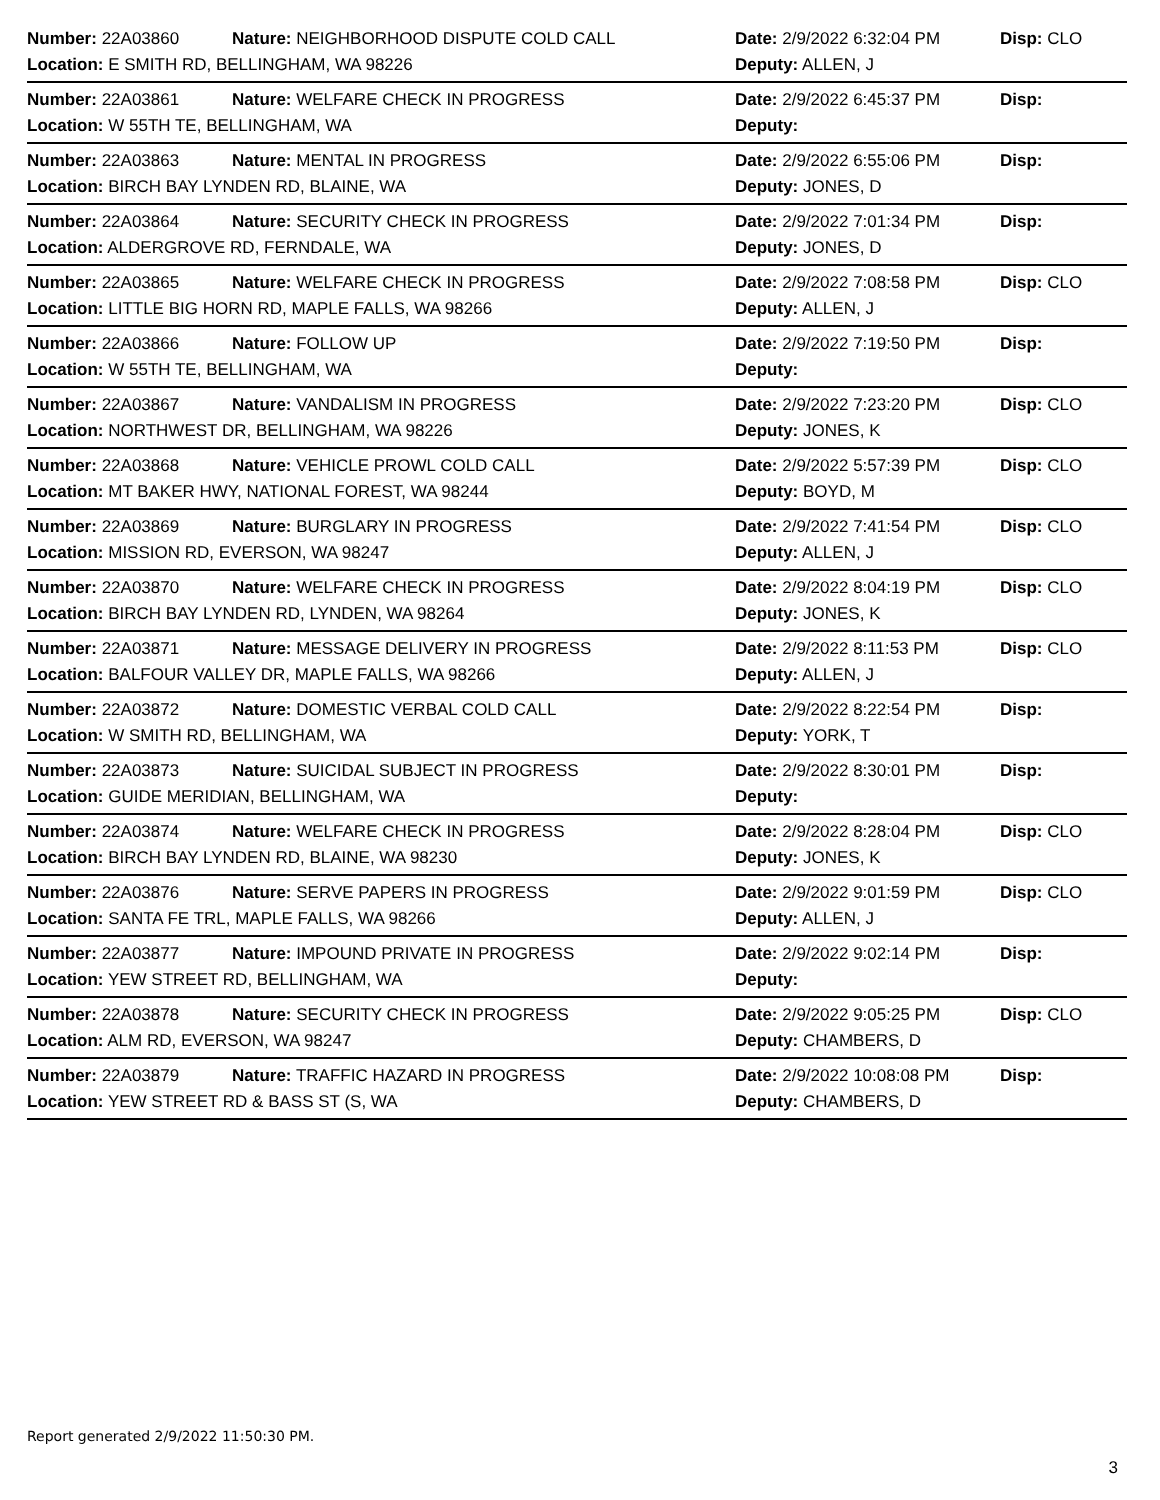| Number: 22A03860 | Nature: NEIGHBORHOOD DISPUTE COLD CALL | Date: 2/9/2022 6:32:04 PM | Disp: CLO |
| Location: E SMITH RD, BELLINGHAM, WA 98226 | | Deputy: ALLEN, J | |
| Number: 22A03861 | Nature: WELFARE CHECK IN PROGRESS | Date: 2/9/2022 6:45:37 PM | Disp: |
| Location: W 55TH TE, BELLINGHAM, WA | | Deputy: | |
| Number: 22A03863 | Nature: MENTAL IN PROGRESS | Date: 2/9/2022 6:55:06 PM | Disp: |
| Location: BIRCH BAY LYNDEN RD, BLAINE, WA | | Deputy: JONES, D | |
| Number: 22A03864 | Nature: SECURITY CHECK IN PROGRESS | Date: 2/9/2022 7:01:34 PM | Disp: |
| Location: ALDERGROVE RD, FERNDALE, WA | | Deputy: JONES, D | |
| Number: 22A03865 | Nature: WELFARE CHECK IN PROGRESS | Date: 2/9/2022 7:08:58 PM | Disp: CLO |
| Location: LITTLE BIG HORN RD, MAPLE FALLS, WA 98266 | | Deputy: ALLEN, J | |
| Number: 22A03866 | Nature: FOLLOW UP | Date: 2/9/2022 7:19:50 PM | Disp: |
| Location: W 55TH TE, BELLINGHAM, WA | | Deputy: | |
| Number: 22A03867 | Nature: VANDALISM IN PROGRESS | Date: 2/9/2022 7:23:20 PM | Disp: CLO |
| Location: NORTHWEST DR, BELLINGHAM, WA 98226 | | Deputy: JONES, K | |
| Number: 22A03868 | Nature: VEHICLE PROWL COLD CALL | Date: 2/9/2022 5:57:39 PM | Disp: CLO |
| Location: MT BAKER HWY, NATIONAL FOREST, WA 98244 | | Deputy: BOYD, M | |
| Number: 22A03869 | Nature: BURGLARY IN PROGRESS | Date: 2/9/2022 7:41:54 PM | Disp: CLO |
| Location: MISSION RD, EVERSON, WA 98247 | | Deputy: ALLEN, J | |
| Number: 22A03870 | Nature: WELFARE CHECK IN PROGRESS | Date: 2/9/2022 8:04:19 PM | Disp: CLO |
| Location: BIRCH BAY LYNDEN RD, LYNDEN, WA 98264 | | Deputy: JONES, K | |
| Number: 22A03871 | Nature: MESSAGE DELIVERY IN PROGRESS | Date: 2/9/2022 8:11:53 PM | Disp: CLO |
| Location: BALFOUR VALLEY DR, MAPLE FALLS, WA 98266 | | Deputy: ALLEN, J | |
| Number: 22A03872 | Nature: DOMESTIC VERBAL COLD CALL | Date: 2/9/2022 8:22:54 PM | Disp: |
| Location: W SMITH RD, BELLINGHAM, WA | | Deputy: YORK, T | |
| Number: 22A03873 | Nature: SUICIDAL SUBJECT IN PROGRESS | Date: 2/9/2022 8:30:01 PM | Disp: |
| Location: GUIDE MERIDIAN, BELLINGHAM, WA | | Deputy: | |
| Number: 22A03874 | Nature: WELFARE CHECK IN PROGRESS | Date: 2/9/2022 8:28:04 PM | Disp: CLO |
| Location: BIRCH BAY LYNDEN RD, BLAINE, WA 98230 | | Deputy: JONES, K | |
| Number: 22A03876 | Nature: SERVE PAPERS IN PROGRESS | Date: 2/9/2022 9:01:59 PM | Disp: CLO |
| Location: SANTA FE TRL, MAPLE FALLS, WA 98266 | | Deputy: ALLEN, J | |
| Number: 22A03877 | Nature: IMPOUND PRIVATE IN PROGRESS | Date: 2/9/2022 9:02:14 PM | Disp: |
| Location: YEW STREET RD, BELLINGHAM, WA | | Deputy: | |
| Number: 22A03878 | Nature: SECURITY CHECK IN PROGRESS | Date: 2/9/2022 9:05:25 PM | Disp: CLO |
| Location: ALM RD, EVERSON, WA 98247 | | Deputy: CHAMBERS, D | |
| Number: 22A03879 | Nature: TRAFFIC HAZARD IN PROGRESS | Date: 2/9/2022 10:08:08 PM | Disp: |
| Location: YEW STREET RD & BASS ST (S, WA | | Deputy: CHAMBERS, D | |
Report generated 2/9/2022 11:50:30 PM.
3